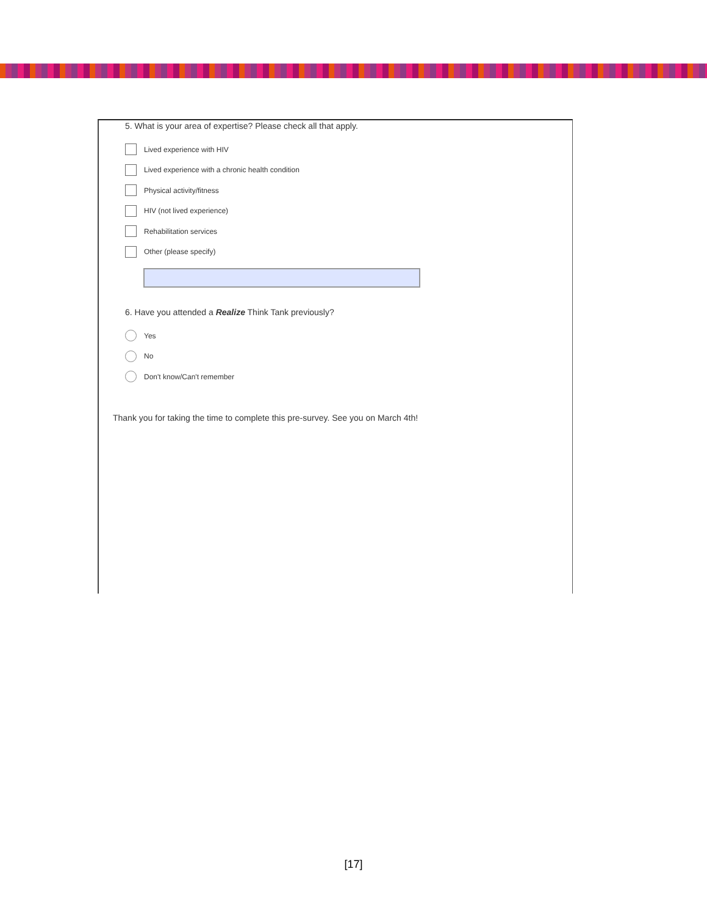5. What is your area of expertise? Please check all that apply.
Lived experience with HIV
Lived experience with a chronic health condition
Physical activity/fitness
HIV (not lived experience)
Rehabilitation services
Other (please specify)
6. Have you attended a Realize Think Tank previously?
Yes
No
Don't know/Can't remember
Thank you for taking the time to complete this pre-survey. See you on March 4th!
[17]